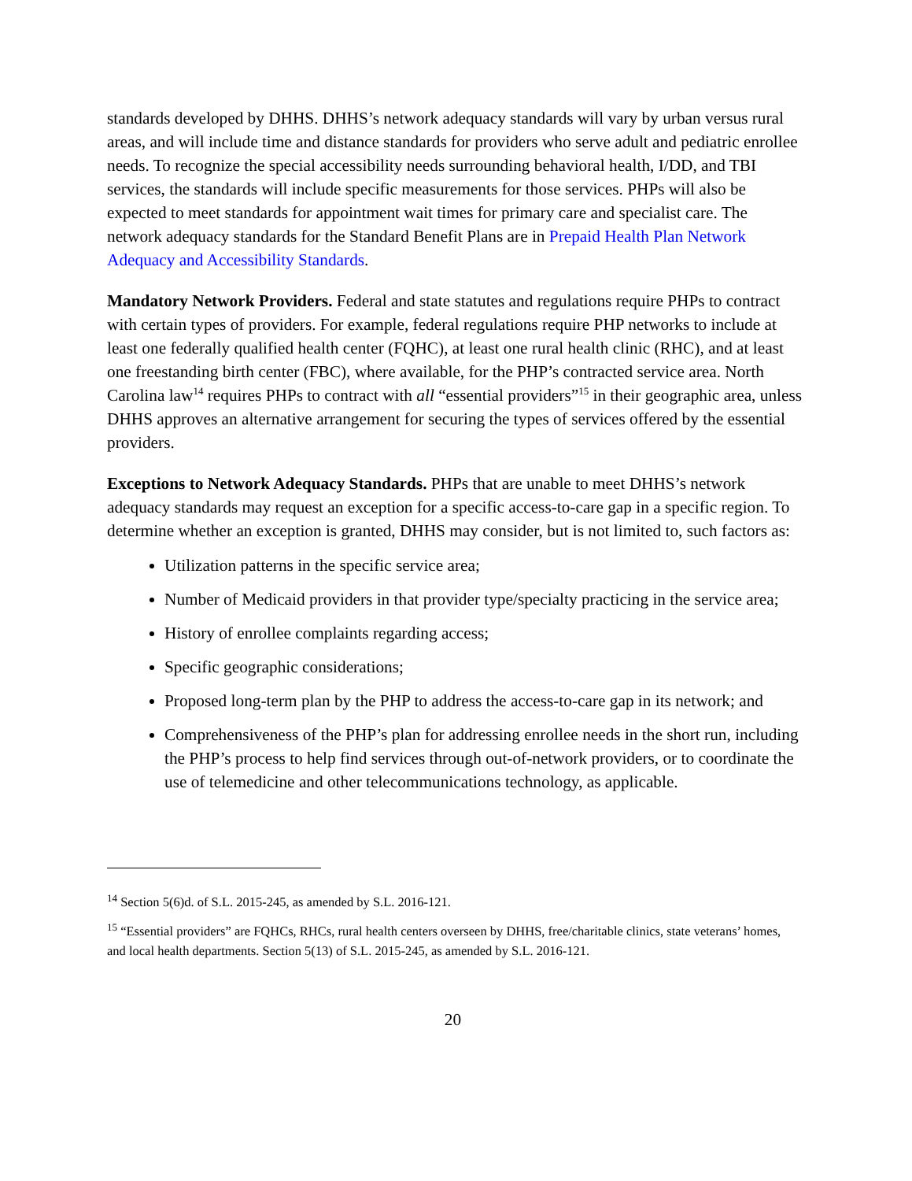standards developed by DHHS. DHHS’s network adequacy standards will vary by urban versus rural areas, and will include time and distance standards for providers who serve adult and pediatric enrollee needs. To recognize the special accessibility needs surrounding behavioral health, I/DD, and TBI services, the standards will include specific measurements for those services. PHPs will also be expected to meet standards for appointment wait times for primary care and specialist care. The network adequacy standards for the Standard Benefit Plans are in Prepaid Health Plan Network Adequacy and Accessibility Standards.
Mandatory Network Providers. Federal and state statutes and regulations require PHPs to contract with certain types of providers. For example, federal regulations require PHP networks to include at least one federally qualified health center (FQHC), at least one rural health clinic (RHC), and at least one freestanding birth center (FBC), where available, for the PHP’s contracted service area. North Carolina law<sup>14</sup> requires PHPs to contract with all “essential providers”<sup>15</sup> in their geographic area, unless DHHS approves an alternative arrangement for securing the types of services offered by the essential providers.
Exceptions to Network Adequacy Standards. PHPs that are unable to meet DHHS’s network adequacy standards may request an exception for a specific access-to-care gap in a specific region. To determine whether an exception is granted, DHHS may consider, but is not limited to, such factors as:
Utilization patterns in the specific service area;
Number of Medicaid providers in that provider type/specialty practicing in the service area;
History of enrollee complaints regarding access;
Specific geographic considerations;
Proposed long-term plan by the PHP to address the access-to-care gap in its network; and
Comprehensiveness of the PHP’s plan for addressing enrollee needs in the short run, including the PHP’s process to help find services through out-of-network providers, or to coordinate the use of telemedicine and other telecommunications technology, as applicable.
<sup>14</sup> Section 5(6)d. of S.L. 2015-245, as amended by S.L. 2016-121.
<sup>15</sup> “Essential providers” are FQHCs, RHCs, rural health centers overseen by DHHS, free/charitable clinics, state veterans’ homes, and local health departments. Section 5(13) of S.L. 2015-245, as amended by S.L. 2016-121.
20